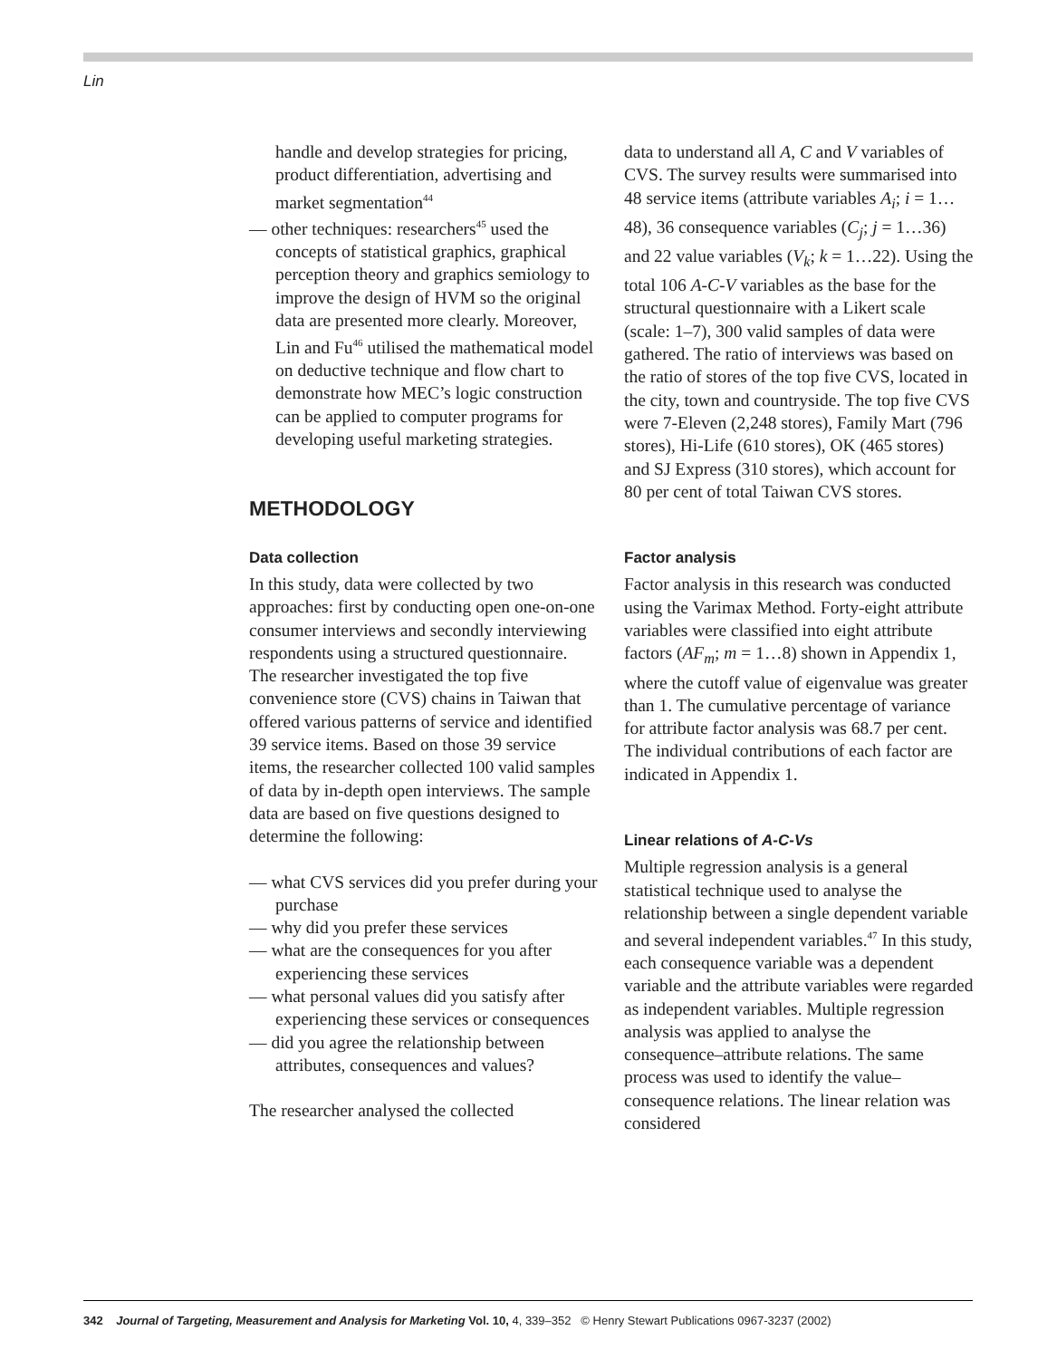Lin
handle and develop strategies for pricing, product differentiation, advertising and market segmentation<sup>44</sup>
— other techniques: researchers<sup>45</sup> used the concepts of statistical graphics, graphical perception theory and graphics semiology to improve the design of HVM so the original data are presented more clearly. Moreover, Lin and Fu<sup>46</sup> utilised the mathematical model on deductive technique and flow chart to demonstrate how MEC’s logic construction can be applied to computer programs for developing useful marketing strategies.
METHODOLOGY
Data collection
In this study, data were collected by two approaches: first by conducting open one-on-one consumer interviews and secondly interviewing respondents using a structured questionnaire. The researcher investigated the top five convenience store (CVS) chains in Taiwan that offered various patterns of service and identified 39 service items. Based on those 39 service items, the researcher collected 100 valid samples of data by in-depth open interviews. The sample data are based on five questions designed to determine the following:
— what CVS services did you prefer during your purchase
— why did you prefer these services
— what are the consequences for you after experiencing these services
— what personal values did you satisfy after experiencing these services or consequences
— did you agree the relationship between attributes, consequences and values?
The researcher analysed the collected
data to understand all A, C and V variables of CVS. The survey results were summarised into 48 service items (attribute variables A<sub>i</sub>; i = 1…48), 36 consequence variables (C<sub>j</sub>; j = 1…36) and 22 value variables (V<sub>k</sub>; k = 1…22). Using the total 106 A-C-V variables as the base for the structural questionnaire with a Likert scale (scale: 1–7), 300 valid samples of data were gathered. The ratio of interviews was based on the ratio of stores of the top five CVS, located in the city, town and countryside. The top five CVS were 7-Eleven (2,248 stores), Family Mart (796 stores), Hi-Life (610 stores), OK (465 stores) and SJ Express (310 stores), which account for 80 per cent of total Taiwan CVS stores.
Factor analysis
Factor analysis in this research was conducted using the Varimax Method. Forty-eight attribute variables were classified into eight attribute factors (AF<sub>m</sub>; m = 1…8) shown in Appendix 1, where the cutoff value of eigenvalue was greater than 1. The cumulative percentage of variance for attribute factor analysis was 68.7 per cent. The individual contributions of each factor are indicated in Appendix 1.
Linear relations of A-C-Vs
Multiple regression analysis is a general statistical technique used to analyse the relationship between a single dependent variable and several independent variables.<sup>47</sup> In this study, each consequence variable was a dependent variable and the attribute variables were regarded as independent variables. Multiple regression analysis was applied to analyse the consequence–attribute relations. The same process was used to identify the value–consequence relations. The linear relation was considered
342 Journal of Targeting, Measurement and Analysis for Marketing Vol. 10, 4, 339–352 © Henry Stewart Publications 0967-3237 (2002)